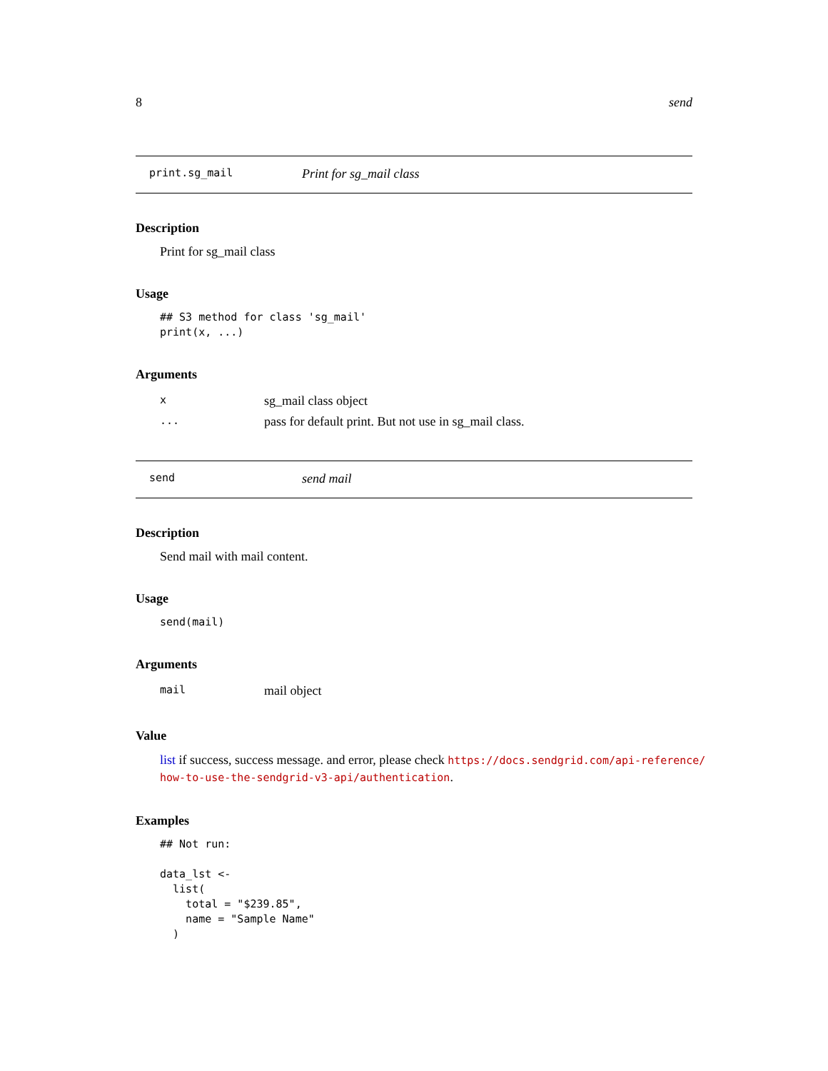8 send
print.sg_mail Print for sg_mail class
Description
Print for sg_mail class
Usage
## S3 method for class 'sg_mail'
print(x, ...)
Arguments
| x | sg_mail class object |
| ... | pass for default print. But not use in sg_mail class. |
send send mail
Description
Send mail with mail content.
Usage
send(mail)
Arguments
| mail | mail object |
Value
list if success, success message. and error, please check https://docs.sendgrid.com/api-reference/ how-to-use-the-sendgrid-v3-api/authentication.
Examples
## Not run:

data_lst <-
  list(
    total = "$239.85",
    name = "Sample Name"
  )